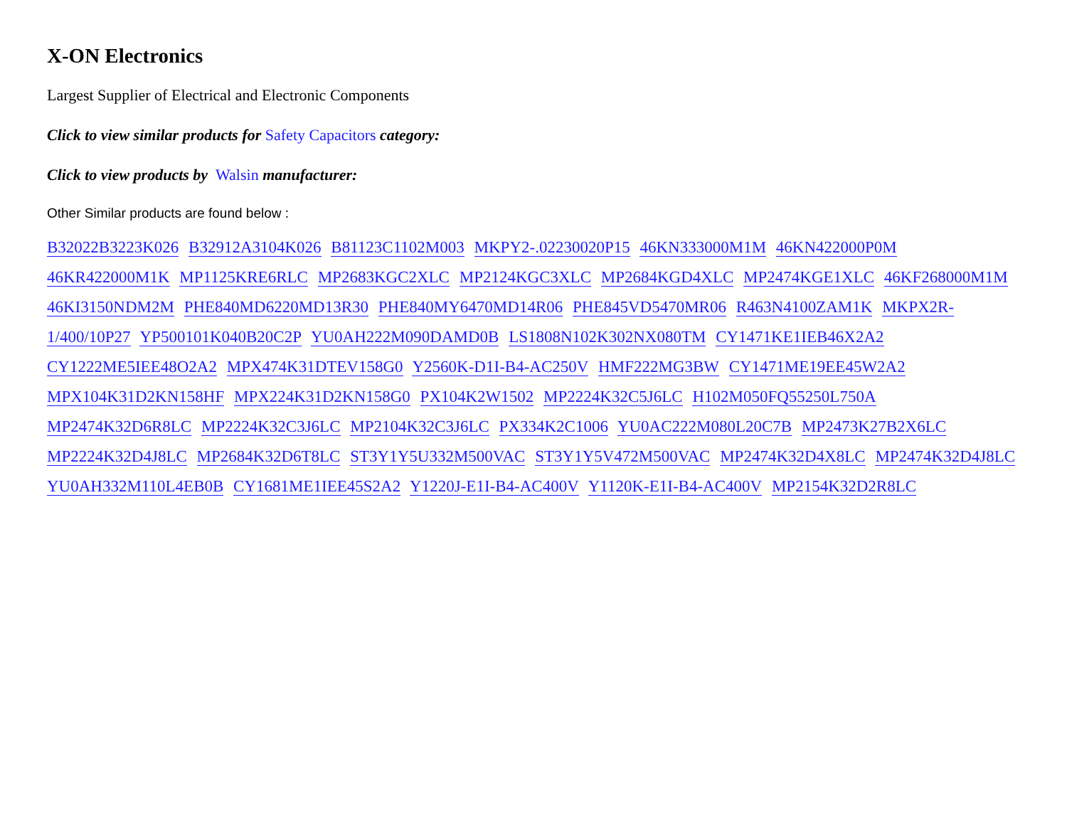X-ON Electronics
Largest Supplier of Electrical and Electronic Components
Click to view similar products for Safety Capacitors category:
Click to view products by Walsin manufacturer:
Other Similar products are found below :
B32022B3223K026 B32912A3104K026 B81123C1102M003 MKPY2-.02230020P15 46KN333000M1M 46KN422000P0M 46KR422000M1K MP1125KRE6RLC MP2683KGC2XLC MP2124KGC3XLC MP2684KGD4XLC MP2474KGE1XLC 46KF268000M1M 46KI3150NDM2M PHE840MD6220MD13R30 PHE840MY6470MD14R06 PHE845VD5470MR06 R463N4100ZAM1K MKPX2R-1/400/10P27 YP500101K040B20C2P YU0AH222M090DAMD0B LS1808N102K302NX080TM CY1471KE1IEB46X2A2 CY1222ME5IEE48O2A2 MPX474K31DTEV158G0 Y2560K-D1I-B4-AC250V HMF222MG3BW CY1471ME19EE45W2A2 MPX104K31D2KN158HF MPX224K31D2KN158G0 PX104K2W1502 MP2224K32C5J6LC H102M050FQ55250L750A MP2474K32D6R8LC MP2224K32C3J6LC MP2104K32C3J6LC PX334K2C1006 YU0AC222M080L20C7B MP2473K27B2X6LC MP2224K32D4J8LC MP2684K32D6T8LC ST3Y1Y5U332M500VAC ST3Y1Y5V472M500VAC MP2474K32D4X8LC MP2474K32D4J8LC YU0AH332M110L4EB0B CY1681ME1IEE45S2A2 Y1220J-E1I-B4-AC400V Y1120K-E1I-B4-AC400V MP2154K32D2R8LC